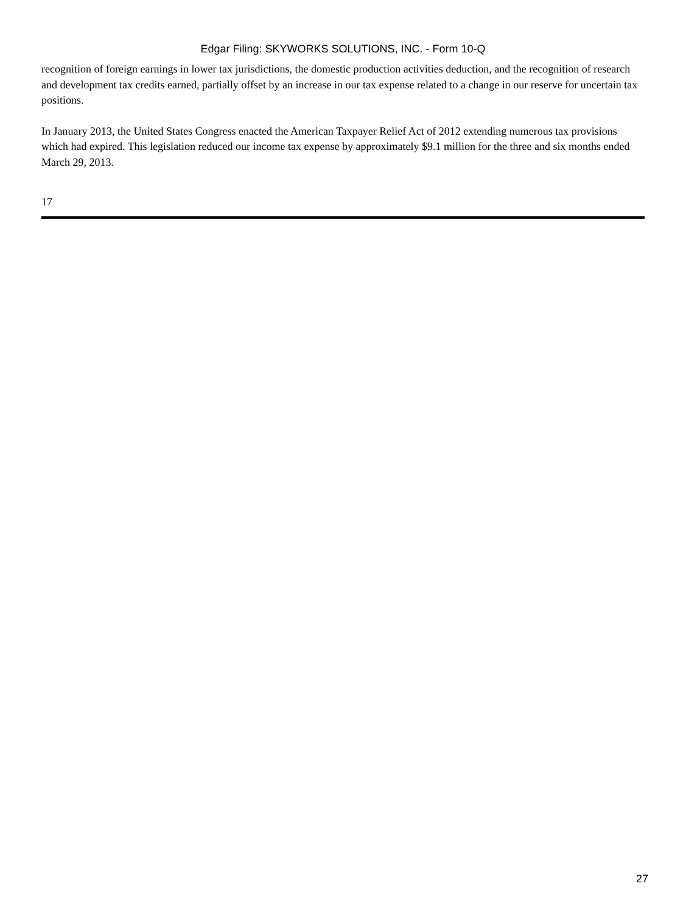Edgar Filing: SKYWORKS SOLUTIONS, INC. - Form 10-Q
recognition of foreign earnings in lower tax jurisdictions, the domestic production activities deduction, and the recognition of research and development tax credits earned, partially offset by an increase in our tax expense related to a change in our reserve for uncertain tax positions.
In January 2013, the United States Congress enacted the American Taxpayer Relief Act of 2012 extending numerous tax provisions which had expired. This legislation reduced our income tax expense by approximately $9.1 million for the three and six months ended March 29, 2013.
17
27